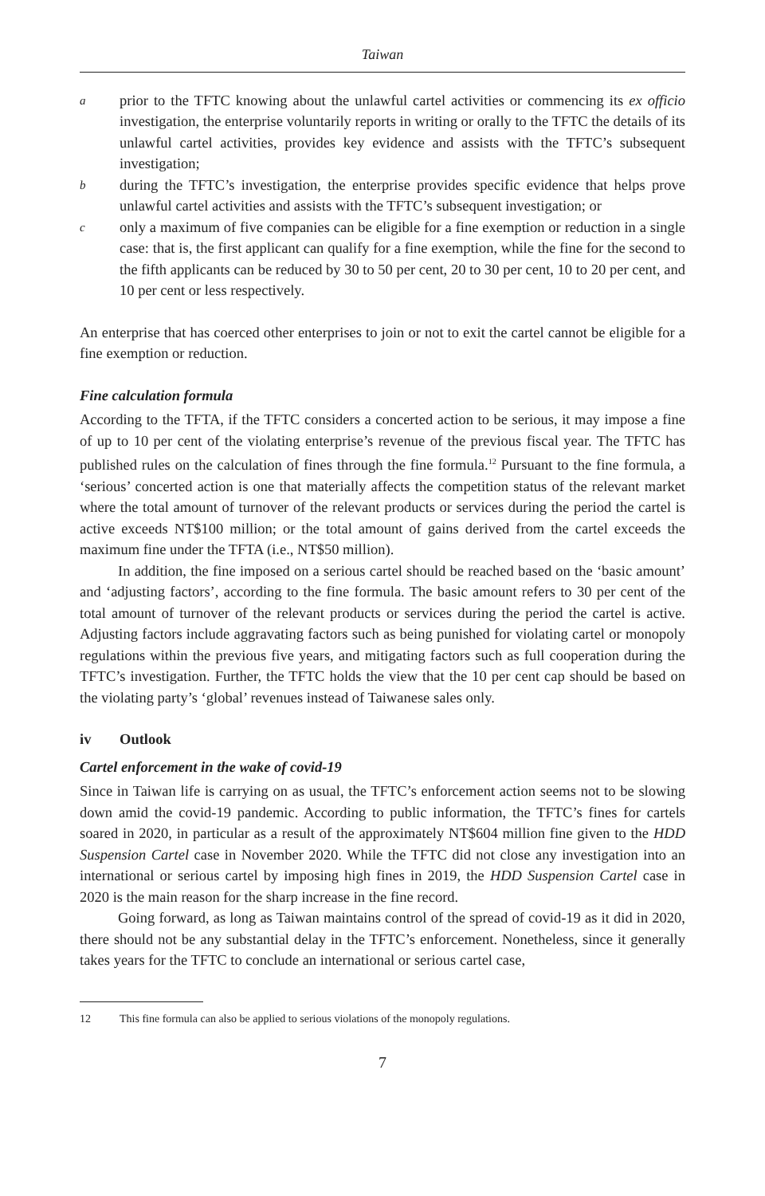Taiwan
aprior to the TFTC knowing about the unlawful cartel activities or commencing its ex officio investigation, the enterprise voluntarily reports in writing or orally to the TFTC the details of its unlawful cartel activities, provides key evidence and assists with the TFTC’s subsequent investigation;
bduring the TFTC’s investigation, the enterprise provides specific evidence that helps prove unlawful cartel activities and assists with the TFTC’s subsequent investigation; or
conly a maximum of five companies can be eligible for a fine exemption or reduction in a single case: that is, the first applicant can qualify for a fine exemption, while the fine for the second to the fifth applicants can be reduced by 30 to 50 per cent, 20 to 30 per cent, 10 to 20 per cent, and 10 per cent or less respectively.
An enterprise that has coerced other enterprises to join or not to exit the cartel cannot be eligible for a fine exemption or reduction.
Fine calculation formula
According to the TFTA, if the TFTC considers a concerted action to be serious, it may impose a fine of up to 10 per cent of the violating enterprise’s revenue of the previous fiscal year. The TFTC has published rules on the calculation of fines through the fine formula.<sup>12</sup> Pursuant to the fine formula, a ‘serious’ concerted action is one that materially affects the competition status of the relevant market where the total amount of turnover of the relevant products or services during the period the cartel is active exceeds NT$100 million; or the total amount of gains derived from the cartel exceeds the maximum fine under the TFTA (i.e., NT$50 million).
In addition, the fine imposed on a serious cartel should be reached based on the ‘basic amount’ and ‘adjusting factors’, according to the fine formula. The basic amount refers to 30 per cent of the total amount of turnover of the relevant products or services during the period the cartel is active. Adjusting factors include aggravating factors such as being punished for violating cartel or monopoly regulations within the previous five years, and mitigating factors such as full cooperation during the TFTC’s investigation. Further, the TFTC holds the view that the 10 per cent cap should be based on the violating party’s ‘global’ revenues instead of Taiwanese sales only.
iv Outlook
Cartel enforcement in the wake of covid-19
Since in Taiwan life is carrying on as usual, the TFTC’s enforcement action seems not to be slowing down amid the covid-19 pandemic. According to public information, the TFTC’s fines for cartels soared in 2020, in particular as a result of the approximately NT$604 million fine given to the HDD Suspension Cartel case in November 2020. While the TFTC did not close any investigation into an international or serious cartel by imposing high fines in 2019, the HDD Suspension Cartel case in 2020 is the main reason for the sharp increase in the fine record.
Going forward, as long as Taiwan maintains control of the spread of covid-19 as it did in 2020, there should not be any substantial delay in the TFTC’s enforcement. Nonetheless, since it generally takes years for the TFTC to conclude an international or serious cartel case,
12 This fine formula can also be applied to serious violations of the monopoly regulations.
7